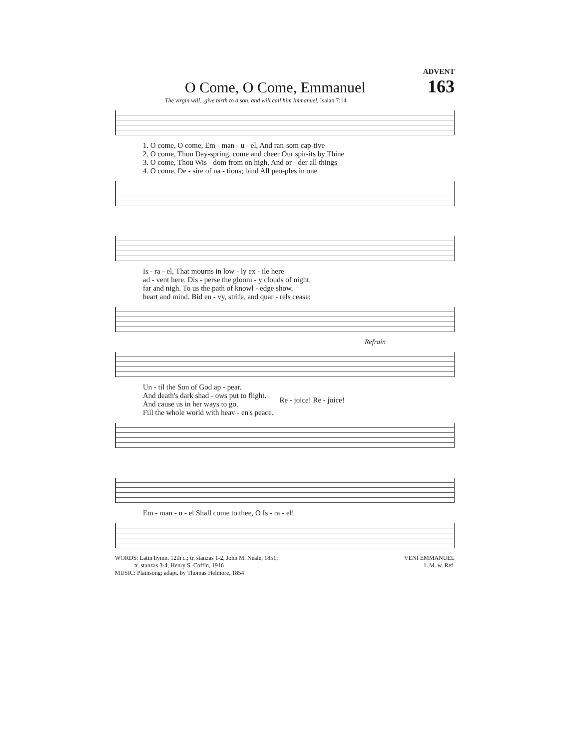ADVENT
O Come, O Come, Emmanuel
163
The virgin will...give birth to a son, and will call him Immanuel. Isaiah 7:14
| 1. O come, O come, Em - man - u - el, And ran-som cap-tive |
| 2. O come, Thou Day-spring, come and cheer Our spir-its by Thine |
| 3. O come, Thou Wis - dom from on high, And or - der all things |
| 4. O come, De - sire of na - tions; bind All peo-ples in one |
| Is - ra - el, That mourns in low - ly ex - ile here |
| ad - vent here. Dis - perse the gloom - y clouds of night, |
| far and nigh. To us the path of knowl - edge show, |
| heart and mind. Bid en - vy, strife, and quar - rels cease; |
Refrain
| Un - til the Son of God ap - pear. | Re - joice! Re - joice! |
| And death's dark shad - ows put to flight. | |
| And cause us in her ways to go. | |
| Fill the whole world with heav - en's peace. | |
| Em - man - u - el Shall come to thee, O Is - ra - el! |
WORDS: Latin hymn, 12th c.; tr. stanzas 1-2, John M. Neale, 1851;
tr. stanzas 3-4, Henry S. Coffin, 1916
MUSIC: Plainsong; adapt. by Thomas Helmore, 1854
VENI EMMANUEL
L.M. w. Ref.